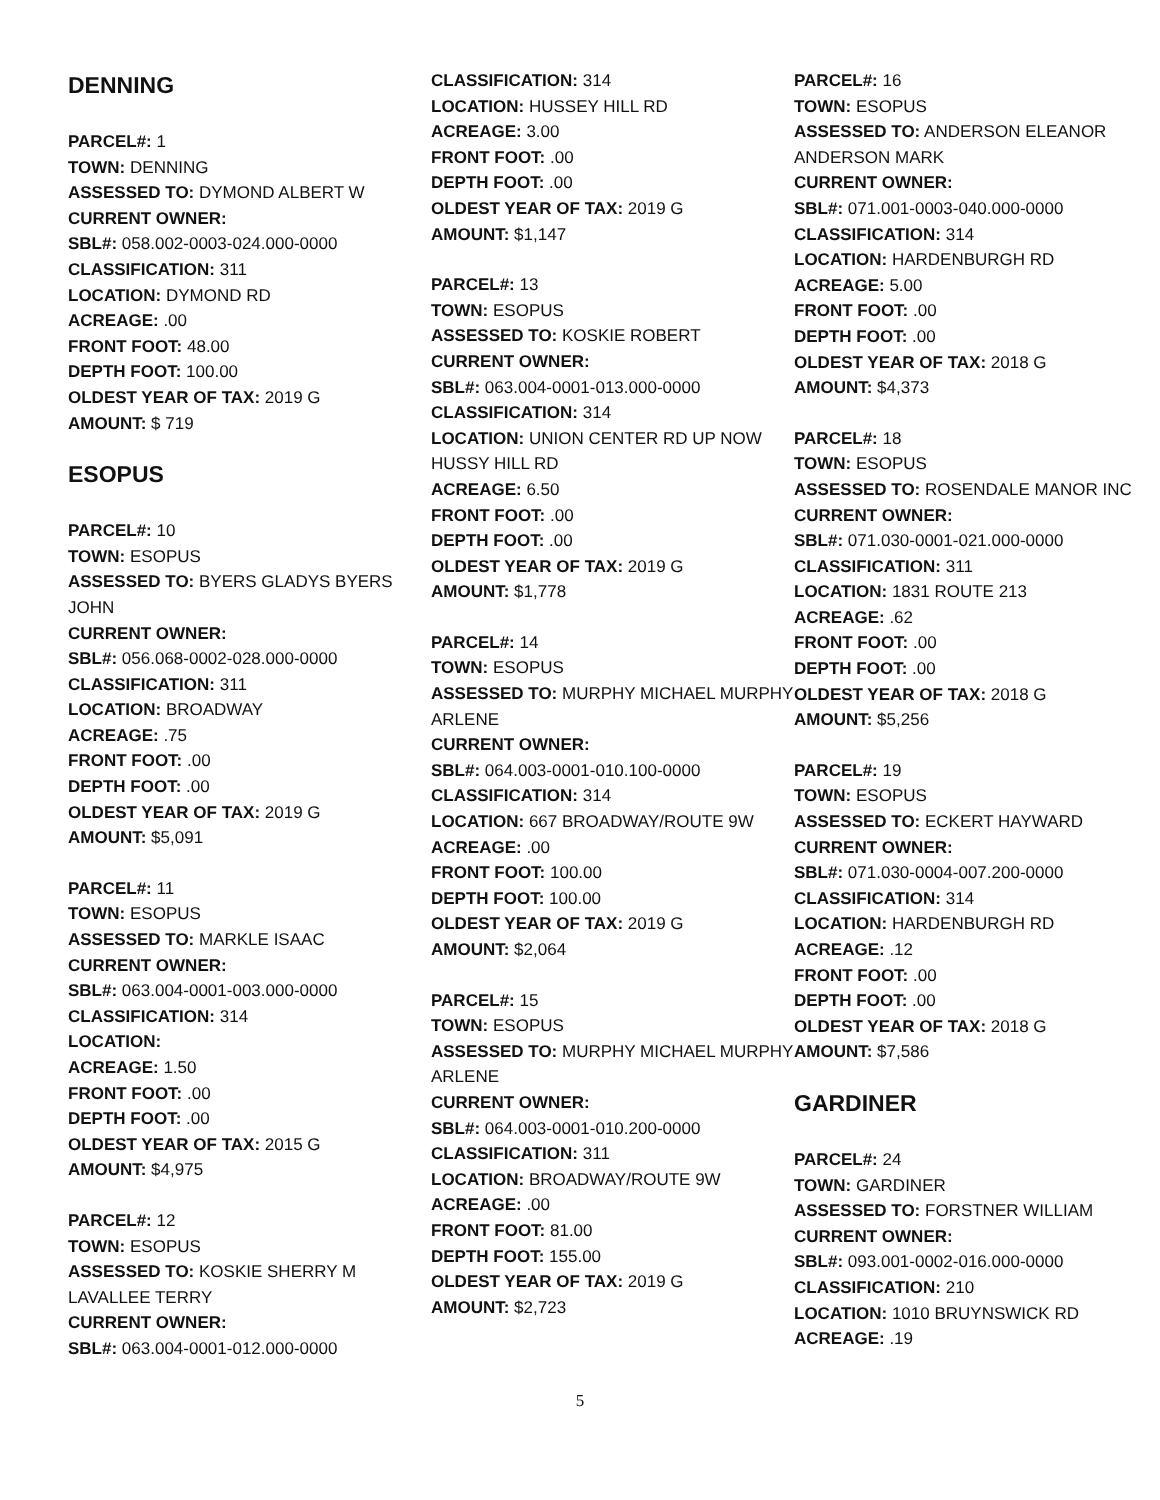DENNING
PARCEL#: 1
TOWN: DENNING
ASSESSED TO: DYMOND ALBERT W
CURRENT OWNER:
SBL#: 058.002-0003-024.000-0000
CLASSIFICATION: 311
LOCATION: DYMOND RD
ACREAGE: .00
FRONT FOOT: 48.00
DEPTH FOOT: 100.00
OLDEST YEAR OF TAX: 2019 G
AMOUNT: $ 719
ESOPUS
PARCEL#: 10
TOWN: ESOPUS
ASSESSED TO: BYERS GLADYS BYERS JOHN
CURRENT OWNER:
SBL#: 056.068-0002-028.000-0000
CLASSIFICATION: 311
LOCATION: BROADWAY
ACREAGE: .75
FRONT FOOT: .00
DEPTH FOOT: .00
OLDEST YEAR OF TAX: 2019 G
AMOUNT: $5,091
PARCEL#: 11
TOWN: ESOPUS
ASSESSED TO: MARKLE ISAAC
CURRENT OWNER:
SBL#: 063.004-0001-003.000-0000
CLASSIFICATION: 314
LOCATION:
ACREAGE: 1.50
FRONT FOOT: .00
DEPTH FOOT: .00
OLDEST YEAR OF TAX: 2015 G
AMOUNT: $4,975
PARCEL#: 12
TOWN: ESOPUS
ASSESSED TO: KOSKIE SHERRY M LAVALLEE TERRY
CURRENT OWNER:
SBL#: 063.004-0001-012.000-0000
CLASSIFICATION: 314
LOCATION: HUSSEY HILL RD
ACREAGE: 3.00
FRONT FOOT: .00
DEPTH FOOT: .00
OLDEST YEAR OF TAX: 2019 G
AMOUNT: $1,147
PARCEL#: 13
TOWN: ESOPUS
ASSESSED TO: KOSKIE ROBERT
CURRENT OWNER:
SBL#: 063.004-0001-013.000-0000
CLASSIFICATION: 314
LOCATION: UNION CENTER RD UP NOW HUSSY HILL RD
ACREAGE: 6.50
FRONT FOOT: .00
DEPTH FOOT: .00
OLDEST YEAR OF TAX: 2019 G
AMOUNT: $1,778
PARCEL#: 14
TOWN: ESOPUS
ASSESSED TO: MURPHY MICHAEL MURPHY ARLENE
CURRENT OWNER:
SBL#: 064.003-0001-010.100-0000
CLASSIFICATION: 314
LOCATION: 667 BROADWAY/ROUTE 9W
ACREAGE: .00
FRONT FOOT: 100.00
DEPTH FOOT: 100.00
OLDEST YEAR OF TAX: 2019 G
AMOUNT: $2,064
PARCEL#: 15
TOWN: ESOPUS
ASSESSED TO: MURPHY MICHAEL MURPHY ARLENE
CURRENT OWNER:
SBL#: 064.003-0001-010.200-0000
CLASSIFICATION: 311
LOCATION: BROADWAY/ROUTE 9W
ACREAGE: .00
FRONT FOOT: 81.00
DEPTH FOOT: 155.00
OLDEST YEAR OF TAX: 2019 G
AMOUNT: $2,723
PARCEL#: 16
TOWN: ESOPUS
ASSESSED TO: ANDERSON ELEANOR ANDERSON MARK
CURRENT OWNER:
SBL#: 071.001-0003-040.000-0000
CLASSIFICATION: 314
LOCATION: HARDENBURGH RD
ACREAGE: 5.00
FRONT FOOT: .00
DEPTH FOOT: .00
OLDEST YEAR OF TAX: 2018 G
AMOUNT: $4,373
PARCEL#: 18
TOWN: ESOPUS
ASSESSED TO: ROSENDALE MANOR INC
CURRENT OWNER:
SBL#: 071.030-0001-021.000-0000
CLASSIFICATION: 311
LOCATION: 1831 ROUTE 213
ACREAGE: .62
FRONT FOOT: .00
DEPTH FOOT: .00
OLDEST YEAR OF TAX: 2018 G
AMOUNT: $5,256
PARCEL#: 19
TOWN: ESOPUS
ASSESSED TO: ECKERT HAYWARD
CURRENT OWNER:
SBL#: 071.030-0004-007.200-0000
CLASSIFICATION: 314
LOCATION: HARDENBURGH RD
ACREAGE: .12
FRONT FOOT: .00
DEPTH FOOT: .00
OLDEST YEAR OF TAX: 2018 G
AMOUNT: $7,586
GARDINER
PARCEL#: 24
TOWN: GARDINER
ASSESSED TO: FORSTNER WILLIAM
CURRENT OWNER:
SBL#: 093.001-0002-016.000-0000
CLASSIFICATION: 210
LOCATION: 1010 BRUYNSWICK RD
ACREAGE: .19
5